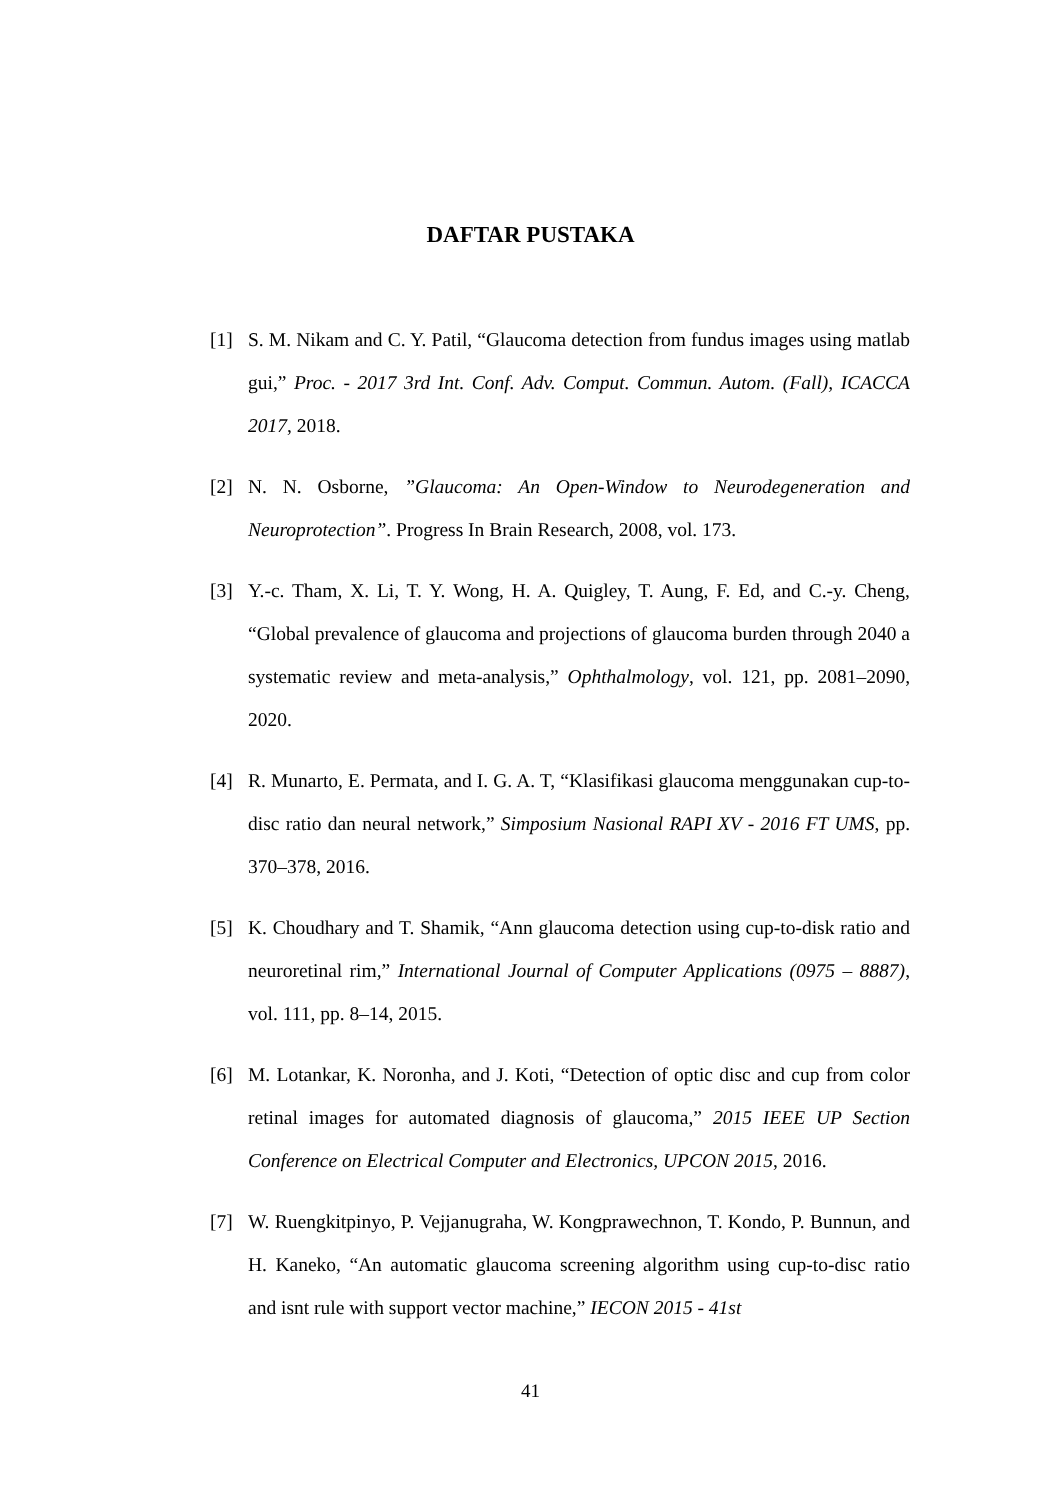DAFTAR PUSTAKA
[1] S. M. Nikam and C. Y. Patil, “Glaucoma detection from fundus images using matlab gui,” Proc. - 2017 3rd Int. Conf. Adv. Comput. Commun. Autom. (Fall), ICACCA 2017, 2018.
[2] N. N. Osborne, ”Glaucoma: An Open-Window to Neurodegeneration and Neuroprotection”. Progress In Brain Research, 2008, vol. 173.
[3] Y.-c. Tham, X. Li, T. Y. Wong, H. A. Quigley, T. Aung, F. Ed, and C.-y. Cheng, “Global prevalence of glaucoma and projections of glaucoma burden through 2040 a systematic review and meta-analysis,” Ophthalmology, vol. 121, pp. 2081–2090, 2020.
[4] R. Munarto, E. Permata, and I. G. A. T, “Klasifikasi glaucoma menggunakan cup-to-disc ratio dan neural network,” Simposium Nasional RAPI XV - 2016 FT UMS, pp. 370–378, 2016.
[5] K. Choudhary and T. Shamik, “Ann glaucoma detection using cup-to-disk ratio and neuroretinal rim,” International Journal of Computer Applications (0975 – 8887), vol. 111, pp. 8–14, 2015.
[6] M. Lotankar, K. Noronha, and J. Koti, “Detection of optic disc and cup from color retinal images for automated diagnosis of glaucoma,” 2015 IEEE UP Section Conference on Electrical Computer and Electronics, UPCON 2015, 2016.
[7] W. Ruengkitpinyo, P. Vejjanugraha, W. Kongprawechnon, T. Kondo, P. Bunnun, and H. Kaneko, “An automatic glaucoma screening algorithm using cup-to-disc ratio and isnt rule with support vector machine,” IECON 2015 - 41st
41